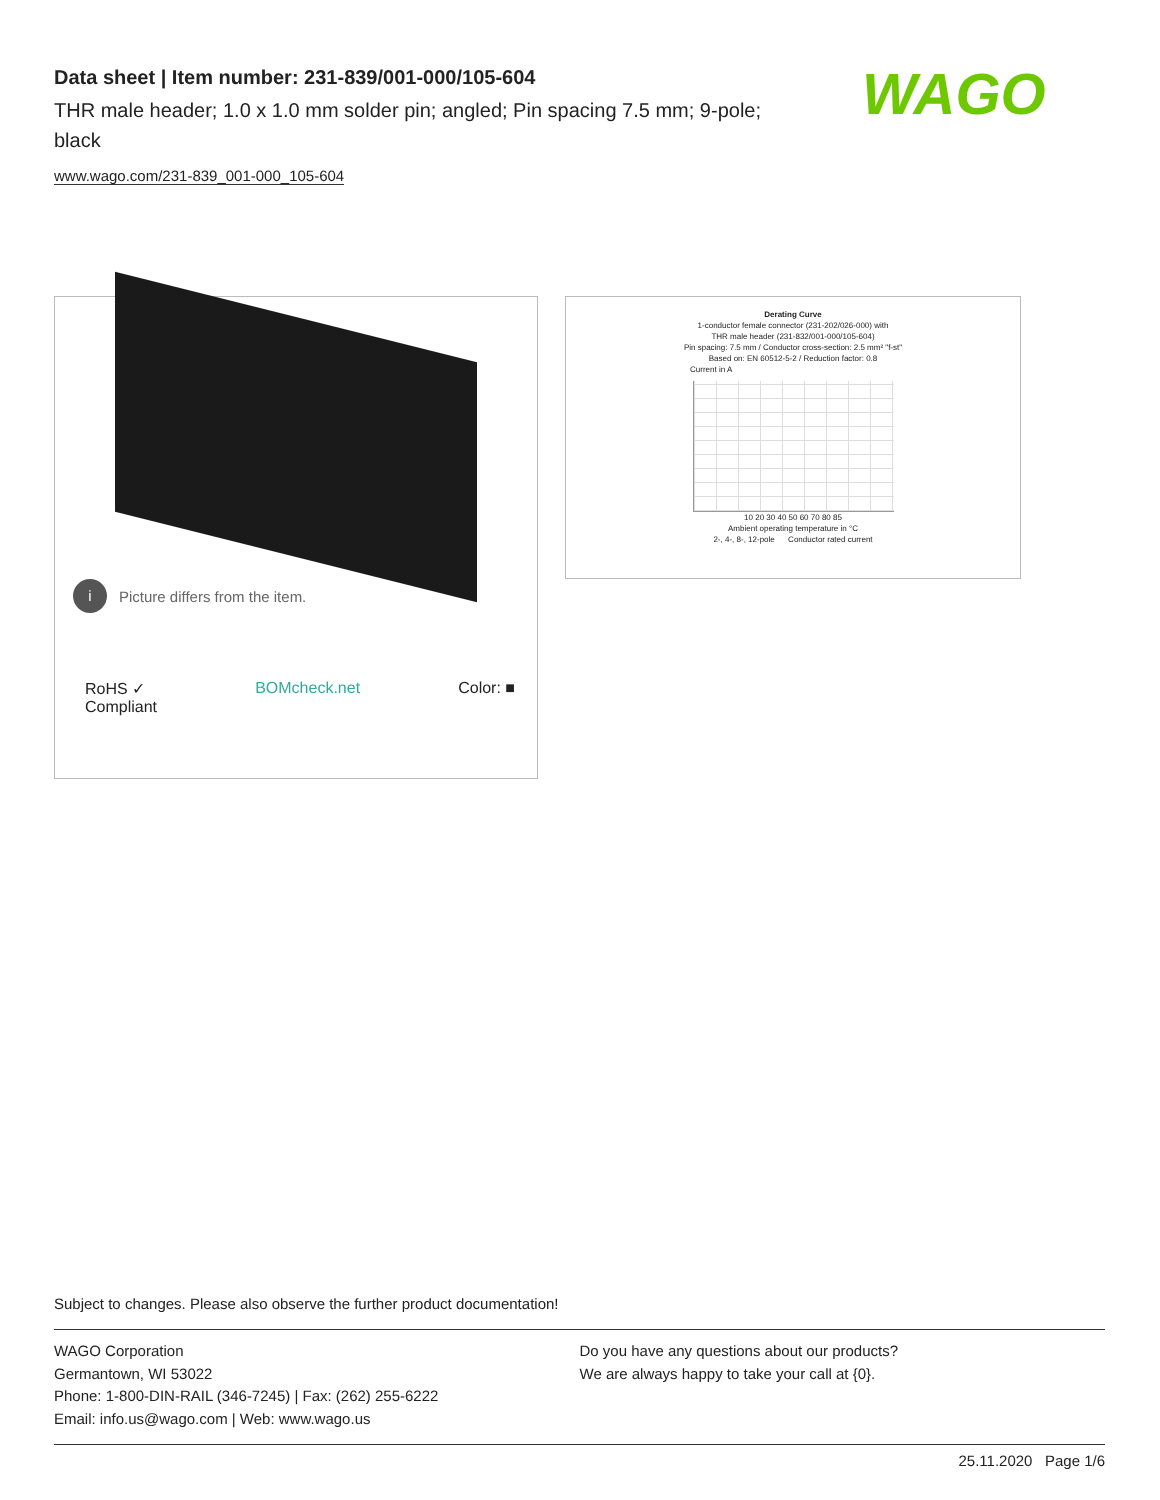Data sheet | Item number: 231-839/001-000/105-604
THR male header; 1.0 x 1.0 mm solder pin; angled; Pin spacing 7.5 mm; 9-pole; black
www.wago.com/231-839_001-000_105-604
WAGO
i Picture differs from the item.
RoHS ✓
Compliant BOMcheck.net Color: ■
Derating Curve
1-conductor female connector (231-202/026-000) with
THR male header (231-832/001-000/105-604)
Pin spacing: 7.5 mm / Conductor cross-section: 2.5 mm² "f-st"
Based on: EN 60512-5-2 / Reduction factor: 0.8
Current in A
10 20 30 40 50 60 70 80 85
Ambient operating temperature in °C
2-, 4-, 8-, 12-pole Conductor rated current
Subject to changes. Please also observe the further product documentation!
WAGO Corporation
Germantown, WI 53022
Phone: 1-800-DIN-RAIL (346-7245) | Fax: (262) 255-6222
Email: info.us@wago.com | Web: www.wago.us
Do you have any questions about our products?
We are always happy to take your call at {0}.
25.11.2020 Page 1/6